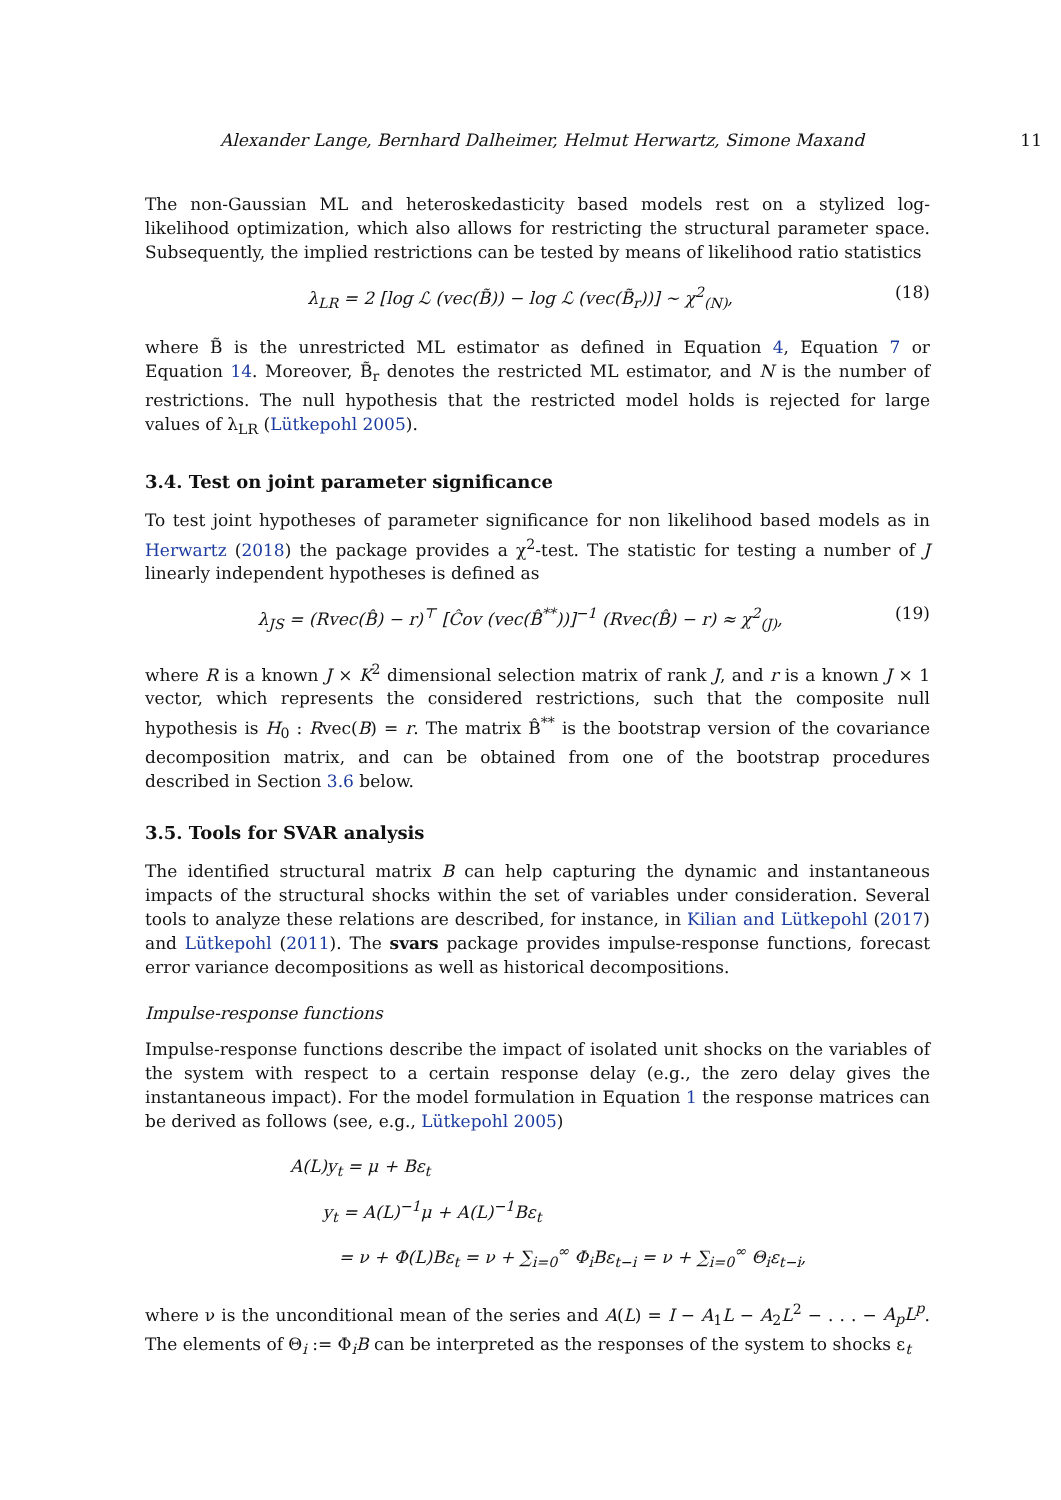Alexander Lange, Bernhard Dalheimer, Helmut Herwartz, Simone Maxand 11
The non-Gaussian ML and heteroskedasticity based models rest on a stylized log-likelihood optimization, which also allows for restricting the structural parameter space. Subsequently, the implied restrictions can be tested by means of likelihood ratio statistics
λ<sub>LR</sub> = 2 [log ℒ (vec(B̃)) − log ℒ (vec(B̃<sub>r</sub>))] ∼ χ<sup>2</sup><sub>(N)</sub>, (18)
where B̃ is the unrestricted ML estimator as defined in Equation 4, Equation 7 or Equation 14. Moreover, B̃<sub>r</sub> denotes the restricted ML estimator, and N is the number of restrictions. The null hypothesis that the restricted model holds is rejected for large values of λ<sub>LR</sub> (Lütkepohl 2005).
3.4. Test on joint parameter significance
To test joint hypotheses of parameter significance for non likelihood based models as in Herwartz (2018) the package provides a χ<sup>2</sup>-test. The statistic for testing a number of J linearly independent hypotheses is defined as
λ<sub>JS</sub> = (Rvec(B̂) − r)<sup>⊤</sup> [Ĉov (vec(B̂<sup>**</sup>))]<sup>−1</sup> (Rvec(B̂) − r) ≈ χ<sup>2</sup><sub>(J)</sub>, (19)
where R is a known J × K<sup>2</sup> dimensional selection matrix of rank J, and r is a known J × 1 vector, which represents the considered restrictions, such that the composite null hypothesis is H<sub>0</sub> : Rvec(B) = r. The matrix B̂<sup>**</sup> is the bootstrap version of the covariance decomposition matrix, and can be obtained from one of the bootstrap procedures described in Section 3.6 below.
3.5. Tools for SVAR analysis
The identified structural matrix B can help capturing the dynamic and instantaneous impacts of the structural shocks within the set of variables under consideration. Several tools to analyze these relations are described, for instance, in Kilian and Lütkepohl (2017) and Lütkepohl (2011). The svars package provides impulse-response functions, forecast error variance decompositions as well as historical decompositions.
Impulse-response functions
Impulse-response functions describe the impact of isolated unit shocks on the variables of the system with respect to a certain response delay (e.g., the zero delay gives the instantaneous impact). For the model formulation in Equation 1 the response matrices can be derived as follows (see, e.g., Lütkepohl 2005)
A(L)y<sub>t</sub> = μ + Bε<sub>t</sub>
y<sub>t</sub> = A(L)<sup>−1</sup>μ + A(L)<sup>−1</sup>Bε<sub>t</sub>
= ν + Φ(L)Bε<sub>t</sub> = ν + ∑<sub>i=0</sub><sup>∞</sup> Φ<sub>i</sub>Bε<sub>t−i</sub> = ν + ∑<sub>i=0</sub><sup>∞</sup> Θ<sub>i</sub>ε<sub>t−i</sub>,
where ν is the unconditional mean of the series and A(L) = I − A<sub>1</sub>L − A<sub>2</sub>L<sup>2</sup> − . . . − A<sub>p</sub>L<sup>p</sup>. The elements of Θ<sub>i</sub> := Φ<sub>i</sub>B can be interpreted as the responses of the system to shocks ε<sub>t</sub>